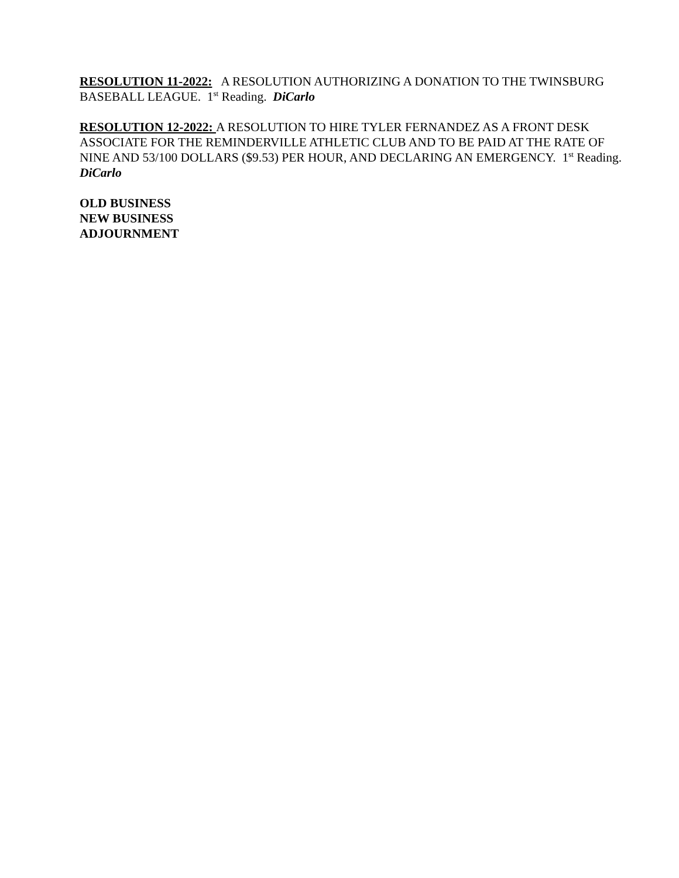RESOLUTION 11-2022: A RESOLUTION AUTHORIZING A DONATION TO THE TWINSBURG BASEBALL LEAGUE. 1<sup>st</sup> Reading. DiCarlo
RESOLUTION 12-2022: A RESOLUTION TO HIRE TYLER FERNANDEZ AS A FRONT DESK ASSOCIATE FOR THE REMINDERVILLE ATHLETIC CLUB AND TO BE PAID AT THE RATE OF NINE AND 53/100 DOLLARS ($9.53) PER HOUR, AND DECLARING AN EMERGENCY. 1<sup>st</sup> Reading. DiCarlo
OLD BUSINESS
NEW BUSINESS
ADJOURNMENT